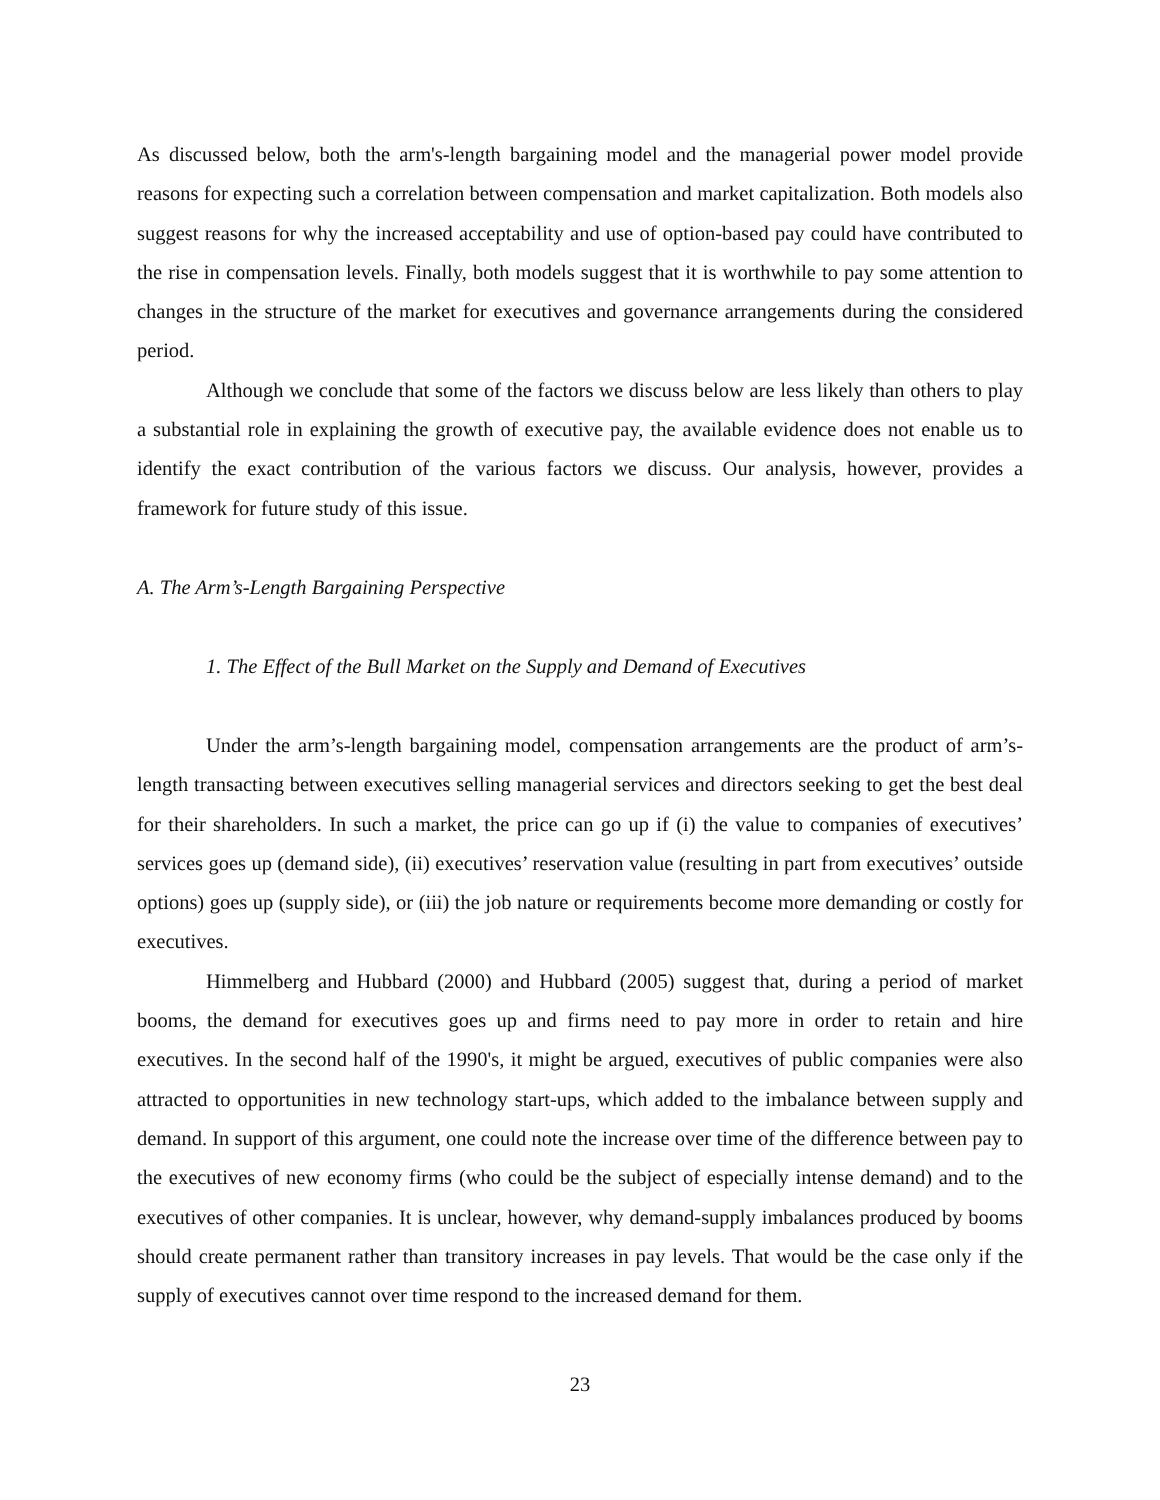As discussed below, both the arm's-length bargaining model and the managerial power model provide reasons for expecting such a correlation between compensation and market capitalization. Both models also suggest reasons for why the increased acceptability and use of option-based pay could have contributed to the rise in compensation levels. Finally, both models suggest that it is worthwhile to pay some attention to changes in the structure of the market for executives and governance arrangements during the considered period.
Although we conclude that some of the factors we discuss below are less likely than others to play a substantial role in explaining the growth of executive pay, the available evidence does not enable us to identify the exact contribution of the various factors we discuss. Our analysis, however, provides a framework for future study of this issue.
A. The Arm’s-Length Bargaining Perspective
1. The Effect of the Bull Market on the Supply and Demand of Executives
Under the arm’s-length bargaining model, compensation arrangements are the product of arm’s-length transacting between executives selling managerial services and directors seeking to get the best deal for their shareholders. In such a market, the price can go up if (i) the value to companies of executives’ services goes up (demand side), (ii) executives’ reservation value (resulting in part from executives’ outside options) goes up (supply side), or (iii) the job nature or requirements become more demanding or costly for executives.
Himmelberg and Hubbard (2000) and Hubbard (2005) suggest that, during a period of market booms, the demand for executives goes up and firms need to pay more in order to retain and hire executives. In the second half of the 1990's, it might be argued, executives of public companies were also attracted to opportunities in new technology start-ups, which added to the imbalance between supply and demand. In support of this argument, one could note the increase over time of the difference between pay to the executives of new economy firms (who could be the subject of especially intense demand) and to the executives of other companies. It is unclear, however, why demand-supply imbalances produced by booms should create permanent rather than transitory increases in pay levels. That would be the case only if the supply of executives cannot over time respond to the increased demand for them.
23